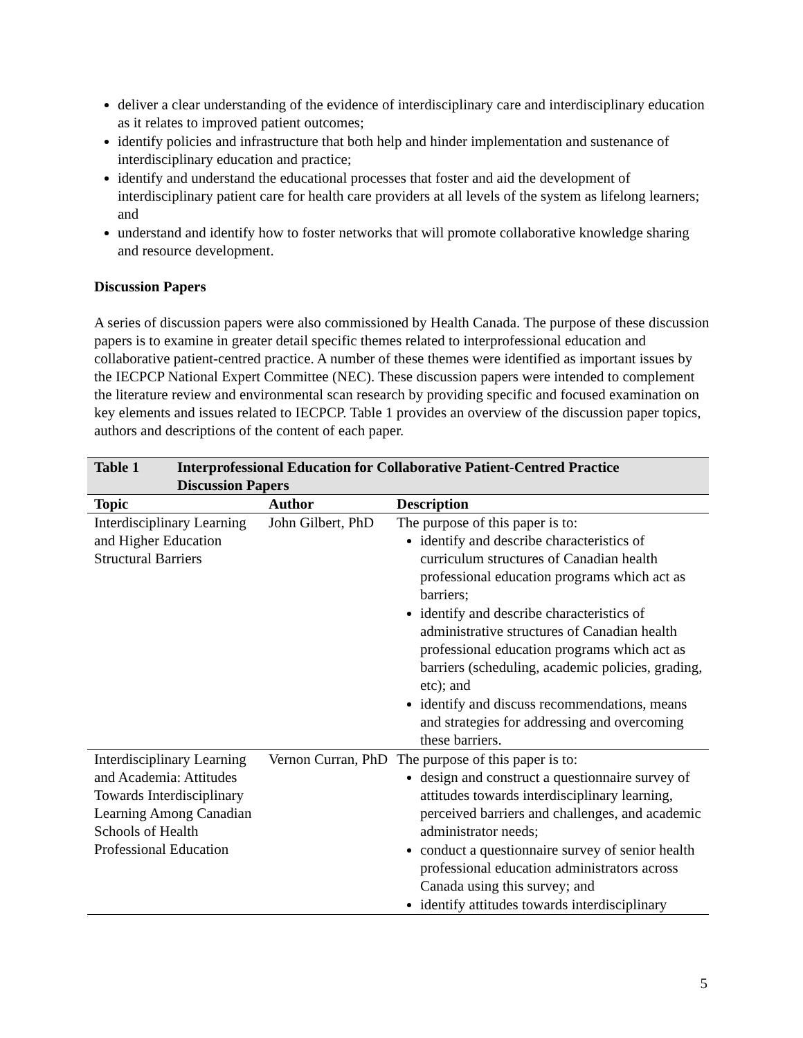deliver a clear understanding of the evidence of interdisciplinary care and interdisciplinary education as it relates to improved patient outcomes;
identify policies and infrastructure that both help and hinder implementation and sustenance of interdisciplinary education and practice;
identify and understand the educational processes that foster and aid the development of interdisciplinary patient care for health care providers at all levels of the system as lifelong learners; and
understand and identify how to foster networks that will promote collaborative knowledge sharing and resource development.
Discussion Papers
A series of discussion papers were also commissioned by Health Canada. The purpose of these discussion papers is to examine in greater detail specific themes related to interprofessional education and collaborative patient-centred practice. A number of these themes were identified as important issues by the IECPCP National Expert Committee (NEC). These discussion papers were intended to complement the literature review and environmental scan research by providing specific and focused examination on key elements and issues related to IECPCP. Table 1 provides an overview of the discussion paper topics, authors and descriptions of the content of each paper.
| Table 1 Interprofessional Education for Collaborative Patient-Centred Practice Discussion Papers | | |
| Topic | Author | Description |
| Interdisciplinary Learning and Higher Education Structural Barriers | John Gilbert, PhD | The purpose of this paper is to: identify and describe characteristics of curriculum structures of Canadian health professional education programs which act as barriers; identify and describe characteristics of administrative structures of Canadian health professional education programs which act as barriers (scheduling, academic policies, grading, etc); and identify and discuss recommendations, means and strategies for addressing and overcoming these barriers. |
| Interdisciplinary Learning and Academia: Attitudes Towards Interdisciplinary Learning Among Canadian Schools of Health Professional Education | Vernon Curran, PhD | The purpose of this paper is to: design and construct a questionnaire survey of attitudes towards interdisciplinary learning, perceived barriers and challenges, and academic administrator needs; conduct a questionnaire survey of senior health professional education administrators across Canada using this survey; and identify attitudes towards interdisciplinary |
5